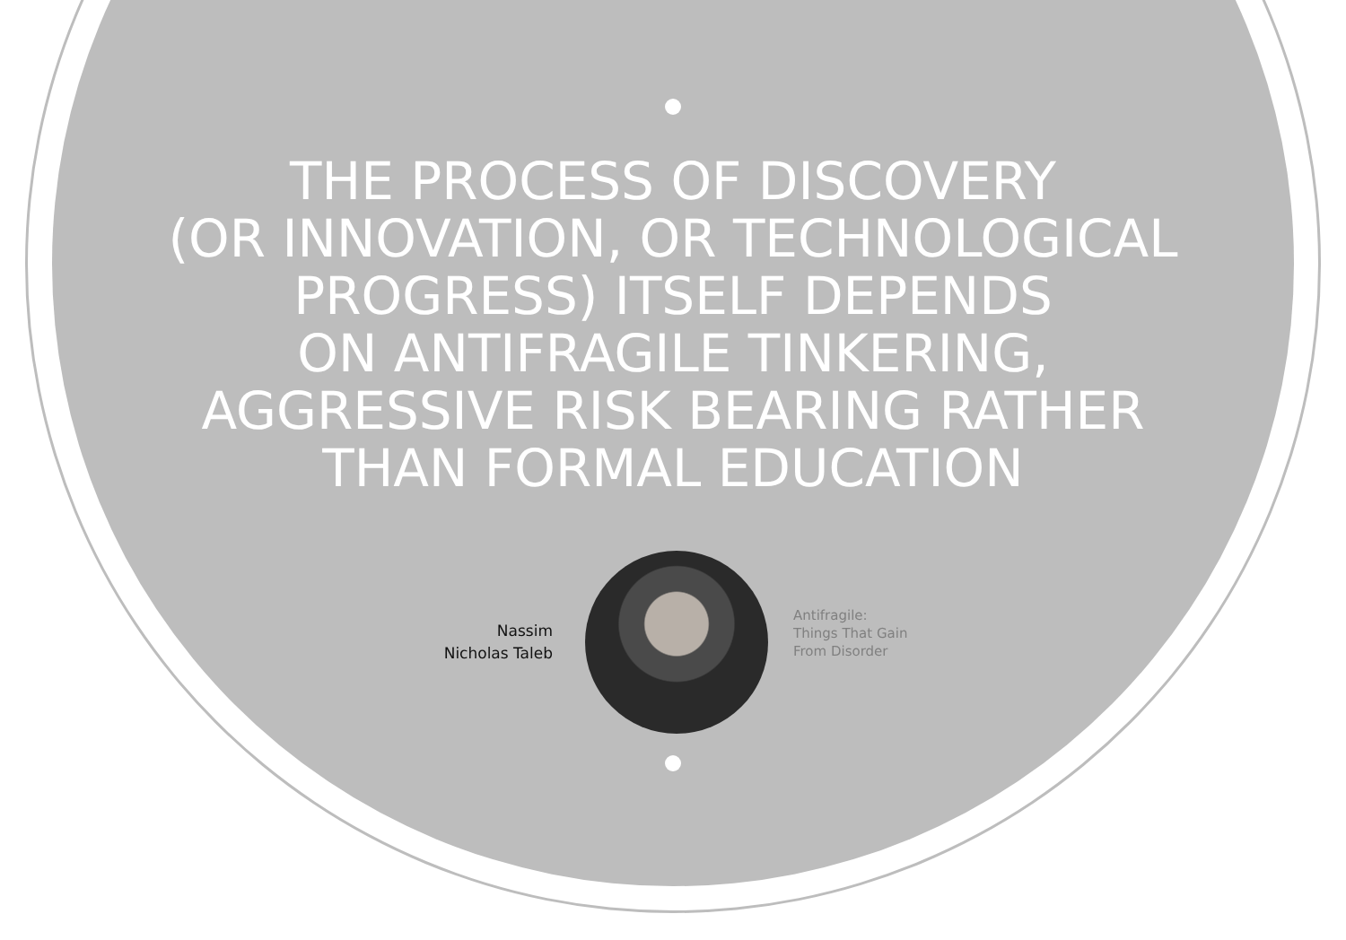THE PROCESS OF DISCOVERY
(OR INNOVATION, OR TECHNOLOGICAL
PROGRESS) ITSELF DEPENDS
ON ANTIFRAGILE TINKERING,
AGGRESSIVE RISK BEARING RATHER
THAN FORMAL EDUCATION
Nassim
Nicholas Taleb
Antifragile:
Things That Gain
From Disorder